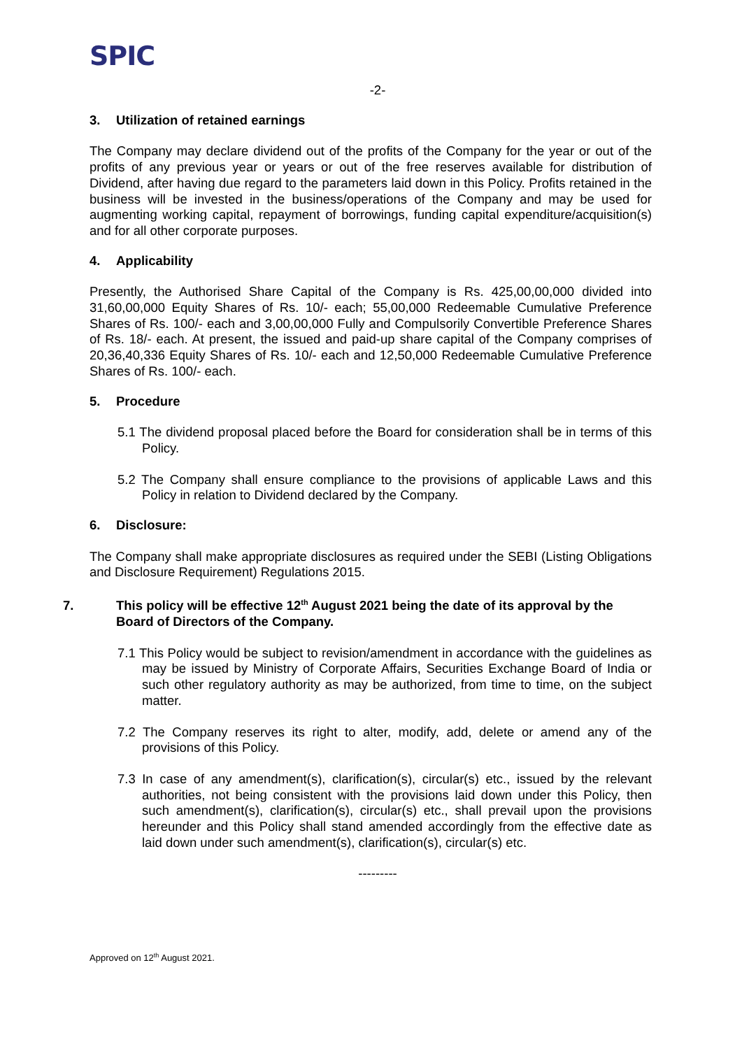SPIC
-2-
3. Utilization of retained earnings
The Company may declare dividend out of the profits of the Company for the year or out of the profits of any previous year or years or out of the free reserves available for distribution of Dividend, after having due regard to the parameters laid down in this Policy. Profits retained in the business will be invested in the business/operations of the Company and may be used for augmenting working capital, repayment of borrowings, funding capital expenditure/acquisition(s) and for all other corporate purposes.
4. Applicability
Presently, the Authorised Share Capital of the Company is Rs. 425,00,00,000 divided into 31,60,00,000 Equity Shares of Rs. 10/- each; 55,00,000 Redeemable Cumulative Preference Shares of Rs. 100/- each and 3,00,00,000 Fully and Compulsorily Convertible Preference Shares of Rs. 18/- each. At present, the issued and paid-up share capital of the Company comprises of 20,36,40,336 Equity Shares of Rs. 10/- each and 12,50,000 Redeemable Cumulative Preference Shares of Rs. 100/- each.
5. Procedure
5.1 The dividend proposal placed before the Board for consideration shall be in terms of this Policy.
5.2 The Company shall ensure compliance to the provisions of applicable Laws and this Policy in relation to Dividend declared by the Company.
6. Disclosure:
The Company shall make appropriate disclosures as required under the SEBI (Listing Obligations and Disclosure Requirement) Regulations 2015.
7. This policy will be effective 12<sup>th</sup> August 2021 being the date of its approval by the Board of Directors of the Company.
7.1 This Policy would be subject to revision/amendment in accordance with the guidelines as may be issued by Ministry of Corporate Affairs, Securities Exchange Board of India or such other regulatory authority as may be authorized, from time to time, on the subject matter.
7.2 The Company reserves its right to alter, modify, add, delete or amend any of the provisions of this Policy.
7.3 In case of any amendment(s), clarification(s), circular(s) etc., issued by the relevant authorities, not being consistent with the provisions laid down under this Policy, then such amendment(s), clarification(s), circular(s) etc., shall prevail upon the provisions hereunder and this Policy shall stand amended accordingly from the effective date as laid down under such amendment(s), clarification(s), circular(s) etc.
---------
Approved on 12<sup>th</sup> August 2021.